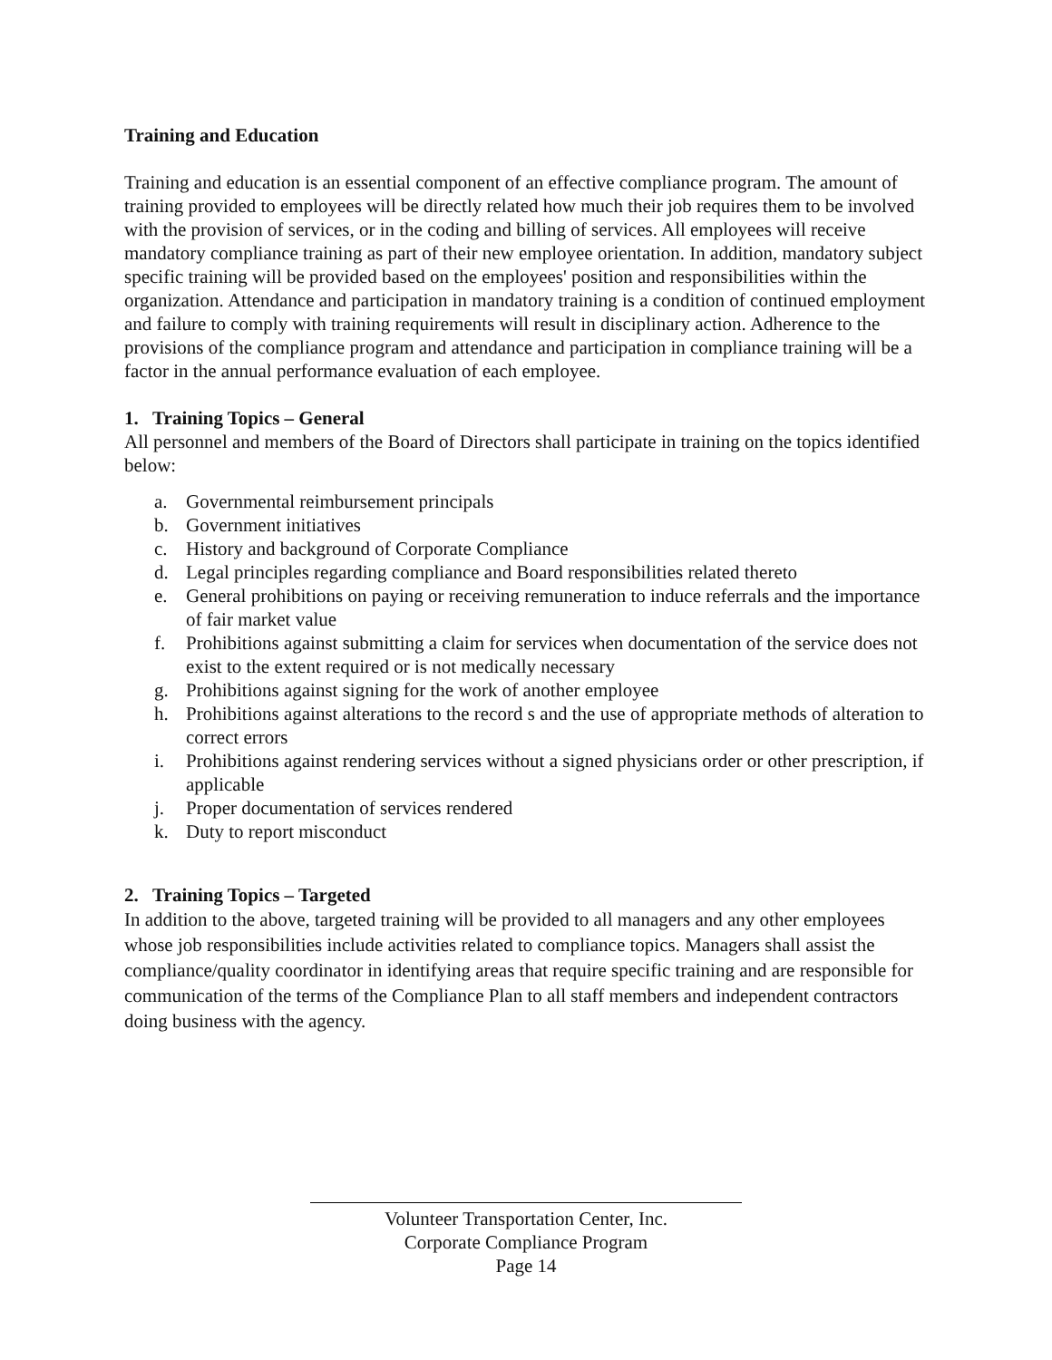Training and Education
Training and education is an essential component of an effective compliance program. The amount of training provided to employees will be directly related how much their job requires them to be involved with the provision of services, or in the coding and billing of services. All employees will receive mandatory compliance training as part of their new employee orientation. In addition, mandatory subject specific training will be provided based on the employees' position and responsibilities within the organization. Attendance and participation in mandatory training is a condition of continued employment and failure to comply with training requirements will result in disciplinary action. Adherence to the provisions of the compliance program and attendance and participation in compliance training will be a factor in the annual performance evaluation of each employee.
1. Training Topics – General
All personnel and members of the Board of Directors shall participate in training on the topics identified below:
a. Governmental reimbursement principals
b. Government initiatives
c. History and background of Corporate Compliance
d. Legal principles regarding compliance and Board responsibilities related thereto
e. General prohibitions on paying or receiving remuneration to induce referrals and the importance of fair market value
f. Prohibitions against submitting a claim for services when documentation of the service does not exist to the extent required or is not medically necessary
g. Prohibitions against signing for the work of another employee
h. Prohibitions against alterations to the record s and the use of appropriate methods of alteration to correct errors
i. Prohibitions against rendering services without a signed physicians order or other prescription, if applicable
j. Proper documentation of services rendered
k. Duty to report misconduct
2. Training Topics – Targeted
In addition to the above, targeted training will be provided to all managers and any other employees whose job responsibilities include activities related to compliance topics. Managers shall assist the compliance/quality coordinator in identifying areas that require specific training and are responsible for communication of the terms of the Compliance Plan to all staff members and independent contractors doing business with the agency.
Volunteer Transportation Center, Inc.
Corporate Compliance Program
Page 14